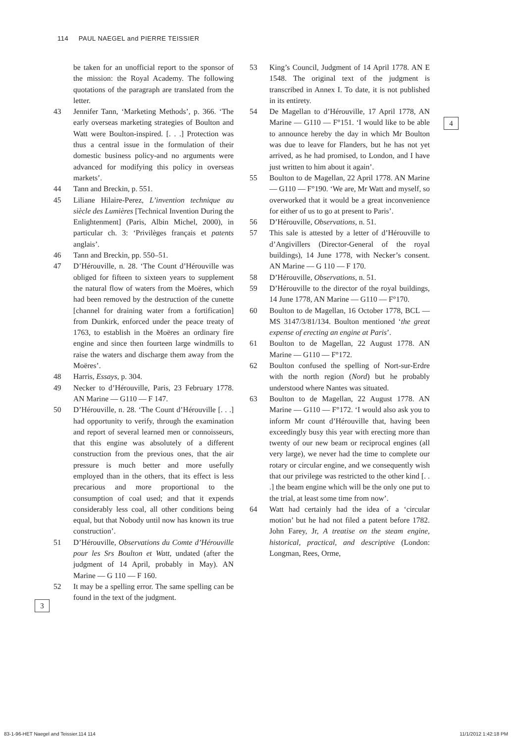114 PAUL NAEGEL and PIERRE TEISSIER
be taken for an unofficial report to the sponsor of the mission: the Royal Academy. The following quotations of the paragraph are translated from the letter.
43 Jennifer Tann, ‘Marketing Methods’, p. 366. ‘The early overseas marketing strategies of Boulton and Watt were Boulton-inspired. [. . .] Protection was thus a central issue in the formulation of their domestic business policy-and no arguments were advanced for modifying this policy in overseas markets’.
44 Tann and Breckin, p. 551.
45 Liliane Hilaire-Perez, L’invention technique au siècle des Lumières [Technical Invention During the Enlightenment] (Paris, Albin Michel, 2000), in particular ch. 3: ‘Privilèges français et patents anglais’.
46 Tann and Breckin, pp. 550–51.
47 D’Hérouville, n. 28. ‘The Count d’Hérouville was obliged for fifteen to sixteen years to supplement the natural flow of waters from the Moëres, which had been removed by the destruction of the cunette [channel for draining water from a fortification] from Dunkirk, enforced under the peace treaty of 1763, to establish in the Moëres an ordinary fire engine and since then fourteen large windmills to raise the waters and discharge them away from the Moëres’.
48 Harris, Essays, p. 304.
49 Necker to d’Hérouville, Paris, 23 February 1778. AN Marine — G110 — F 147.
50 D’Hérouville, n. 28. ‘The Count d’Hérouville [. . .] had opportunity to verify, through the examination and report of several learned men or connoisseurs, that this engine was absolutely of a different construction from the previous ones, that the air pressure is much better and more usefully employed than in the others, that its effect is less precarious and more proportional to the consumption of coal used; and that it expends considerably less coal, all other conditions being equal, but that Nobody until now has known its true construction’.
51 D’Hérouville, Observations du Comte d’Hérouville pour les Srs Boulton et Watt, undated (after the judgment of 14 April, probably in May). AN Marine — G 110 — F 160.
52 It may be a spelling error. The same spelling can be found in the text of the judgment.
53 King’s Council, Judgment of 14 April 1778. AN E 1548. The original text of the judgment is transcribed in Annex I. To date, it is not published in its entirety.
54 De Magellan to d’Hérouville, 17 April 1778, AN Marine — G110 — F°151. ‘I would like to be able to announce hereby the day in which Mr Boulton was due to leave for Flanders, but he has not yet arrived, as he had promised, to London, and I have just written to him about it again’.
55 Boulton to de Magellan, 22 April 1778. AN Marine — G110 — F°190. ‘We are, Mr Watt and myself, so overworked that it would be a great inconvenience for either of us to go at present to Paris’.
56 D’Hérouville, Observations, n. 51.
57 This sale is attested by a letter of d’Hérouville to d’Angivillers (Director-General of the royal buildings), 14 June 1778, with Necker’s consent. AN Marine — G 110 — F 170.
58 D’Hérouville, Observations, n. 51.
59 D’Hérouville to the director of the royal buildings, 14 June 1778, AN Marine — G110 — F°170.
60 Boulton to de Magellan, 16 October 1778, BCL — MS 3147/3/81/134. Boulton mentioned ‘the great expense of erecting an engine at Paris’.
61 Boulton to de Magellan, 22 August 1778. AN Marine — G110 — F°172.
62 Boulton confused the spelling of Nort-sur-Erdre with the north region (Nord) but he probably understood where Nantes was situated.
63 Boulton to de Magellan, 22 August 1778. AN Marine — G110 — F°172. ‘I would also ask you to inform Mr count d’Hérouville that, having been exceedingly busy this year with erecting more than twenty of our new beam or reciprocal engines (all very large), we never had the time to complete our rotary or circular engine, and we consequently wish that our privilege was restricted to the other kind [. . .] the beam engine which will be the only one put to the trial, at least some time from now’.
64 Watt had certainly had the idea of a ‘circular motion’ but he had not filed a patent before 1782. John Farey, Jr, A treatise on the steam engine, historical, practical, and descriptive (London: Longman, Rees, Orme,
3
4
83-1-96-HET Naegel and Teissier.114 114 11/1/2012 1:42:18 PM